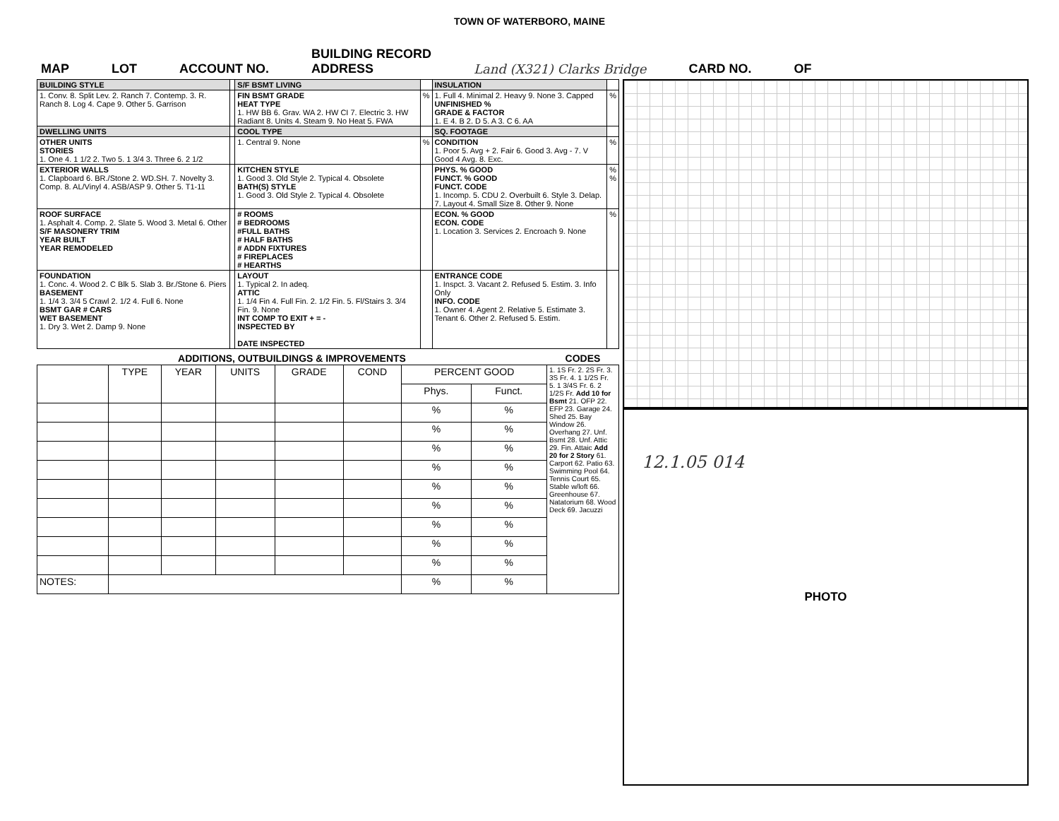TOWN OF WATERBORO, MAINE
MAP LOT ACCOUNT NO. BUILDING RECORD
ADDRESS Land (X321) Clarks Bridge CARD NO. OF
| BUILDING STYLE | | S/F BSMT LIVING | | INSULATION | |
| 1. Conv. 8. Split Lev. 2. Ranch 7. Contemp. 3. R. Ranch 8. Log 4. Cape 9. Other 5. Garrison | | FIN BSMT GRADE HEAT TYPE 1. HW BB 6. Grav. WA 2. HW CI 7. Electric 3. HW Radiant 8. Units 4. Steam 9. No Heat 5. FWA | % | 1. Full 4. Minimal 2. Heavy 9. None 3. Capped UNFINISHED % GRADE & FACTOR 1. E 4. B 2. D 5. A 3. C 6. AA | % |
| DWELLING UNITS | | COOL TYPE | | SQ. FOOTAGE | |
| OTHER UNITS STORIES 1. One 4. 1 1/2 2. Two 5. 1 3/4 3. Three 6. 2 1/2 | | 1. Central 9. None | % | CONDITION 1. Poor 5. Avg + 2. Fair 6. Good 3. Avg - 7. V Good 4 Avg. 8. Exc. | % |
| EXTERIOR WALLS 1. Clapboard 6. BR./Stone 2. WD.SH. 7. Novelty 3. Comp. 8. AL/Vinyl 4. ASB/ASP 9. Other 5. T1-11 | | KITCHEN STYLE 1. Good 3. Old Style 2. Typical 4. Obsolete BATH(S) STYLE 1. Good 3. Old Style 2. Typical 4. Obsolete | | PHYS. % GOOD FUNCT. % GOOD FUNCT. CODE 1. Incomp. 5. CDU 2. Overbuilt 6. Style 3. Delap. 7. Layout 4. Small Size 8. Other 9. None | % % |
| ROOF SURFACE 1. Asphalt 4. Comp. 2. Slate 5. Wood 3. Metal 6. Other S/F MASONERY TRIM YEAR BUILT YEAR REMODELED | | # ROOMS # BEDROOMS #FULL BATHS # HALF BATHS # ADDN FIXTURES # FIREPLACES # HEARTHS | | ECON. % GOOD ECON. CODE 1. Location 3. Services 2. Encroach 9. None | % |
| FOUNDATION 1. Conc. 4. Wood 2. C Blk 5. Slab 3. Br./Stone 6. Piers BASEMENT 1. 1/4 3. 3/4 5 Crawl 2. 1/2 4. Full 6. None BSMT GAR # CARS WET BASEMENT 1. Dry 3. Wet 2. Damp 9. None | | LAYOUT 1. Typical 2. In adeq. ATTIC 1. 1/4 Fin 4. Full Fin. 2. 1/2 Fin. 5. Fl/Stairs 3. 3/4 Fin. 9. None INT COMP TO EXIT + = - INSPECTED BY DATE INSPECTED | | ENTRANCE CODE 1. Inspct. 3. Vacant 2. Refused 5. Estim. 3. Info Only INFO. CODE 1. Owner 4. Agent 2. Relative 5. Estimate 3. Tenant 6. Other 2. Refused 5. Estim. | |
| ADDITIONS, OUTBUILDINGS & IMPROVEMENTS | | | | | | | | CODES |
| --- | --- | --- | --- | --- | --- | --- | --- | --- |
| | TYPE | YEAR | UNITS | GRADE | COND | PERCENT GOOD | | 1. 1S Fr. 2. 2S Fr. 3. 3S Fr. 4. 1 1/2S Fr. 5. 1 3/4S Fr. 6. 2 1/2S Fr. Add 10 for Bsmt 21. OFP 22. EFP 23. Garage 24. Shed 25. Bay Window 26. Overhang 27. Unf. Bsmt 28. Unf. Attic 29. Fin. Attaic Add 20 for 2 Story 61. Carport 62. Patio 63. Swimming Pool 64. Tennis Court 65. Stable w/loft 66. Greenhouse 67. Natatorium 68. Wood Deck 69. Jacuzzi |
| | | | | | | Phys. | Funct. | |
| | | | | | | % | % | |
| | | | | | | % | % | |
| | | | | | | % | % | |
| | | | | | | % | % | |
| | | | | | | % | % | |
| | | | | | | % | % | |
| | | | | | | % | % | |
| | | | | | | % | % | |
| | | | | | | % | % | |
| NOTES: | | | | | | % | % | |
12.1.05 014
PHOTO